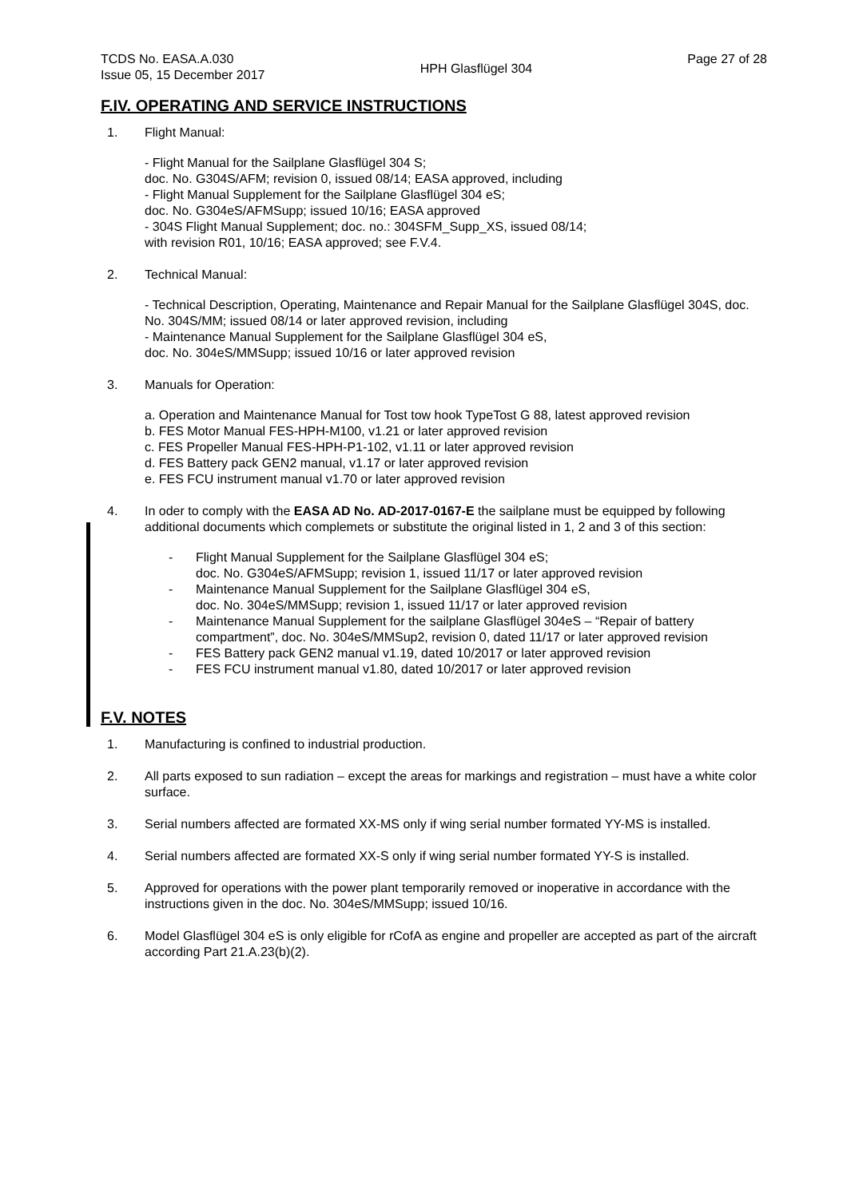TCDS No. EASA.A.030
Issue 05, 15 December 2017
HPH Glasflügel 304
Page 27 of 28
F.IV. OPERATING AND SERVICE INSTRUCTIONS
1. Flight Manual:
- Flight Manual for the Sailplane Glasflügel 304 S;
doc. No. G304S/AFM; revision 0, issued 08/14; EASA approved, including
- Flight Manual Supplement for the Sailplane Glasflügel 304 eS;
doc. No. G304eS/AFMSupp; issued 10/16; EASA approved
- 304S Flight Manual Supplement; doc. no.: 304SFM_Supp_XS, issued 08/14;
with revision R01, 10/16; EASA approved; see F.V.4.
2. Technical Manual:
- Technical Description, Operating, Maintenance and Repair Manual for the Sailplane Glasflügel 304S, doc. No. 304S/MM; issued 08/14 or later approved revision, including
- Maintenance Manual Supplement for the Sailplane Glasflügel 304 eS,
doc. No. 304eS/MMSupp; issued 10/16 or later approved revision
3. Manuals for Operation:
a. Operation and Maintenance Manual for Tost tow hook TypeTost G 88, latest approved revision
b. FES Motor Manual FES-HPH-M100, v1.21 or later approved revision
c. FES Propeller Manual FES-HPH-P1-102, v1.11 or later approved revision
d. FES Battery pack GEN2 manual, v1.17 or later approved revision
e. FES FCU instrument manual v1.70 or later approved revision
4. In oder to comply with the EASA AD No. AD-2017-0167-E the sailplane must be equipped by following additional documents which complemets or substitute the original listed in 1, 2 and 3 of this section:
- Flight Manual Supplement for the Sailplane Glasflügel 304 eS;
doc. No. G304eS/AFMSupp; revision 1, issued 11/17 or later approved revision
- Maintenance Manual Supplement for the Sailplane Glasflügel 304 eS,
doc. No. 304eS/MMSupp; revision 1, issued 11/17 or later approved revision
- Maintenance Manual Supplement for the sailplane Glasflügel 304eS – “Repair of battery compartment”, doc. No. 304eS/MMSup2, revision 0, dated 11/17 or later approved revision
- FES Battery pack GEN2 manual v1.19, dated 10/2017 or later approved revision
- FES FCU instrument manual v1.80, dated 10/2017 or later approved revision
F.V. NOTES
1. Manufacturing is confined to industrial production.
2. All parts exposed to sun radiation – except the areas for markings and registration – must have a white color surface.
3. Serial numbers affected are formated XX-MS only if wing serial number formated YY-MS is installed.
4. Serial numbers affected are formated XX-S only if wing serial number formated YY-S is installed.
5. Approved for operations with the power plant temporarily removed or inoperative in accordance with the instructions given in the doc. No. 304eS/MMSupp; issued 10/16.
6. Model Glasflügel 304 eS is only eligible for rCofA as engine and propeller are accepted as part of the aircraft according Part 21.A.23(b)(2).